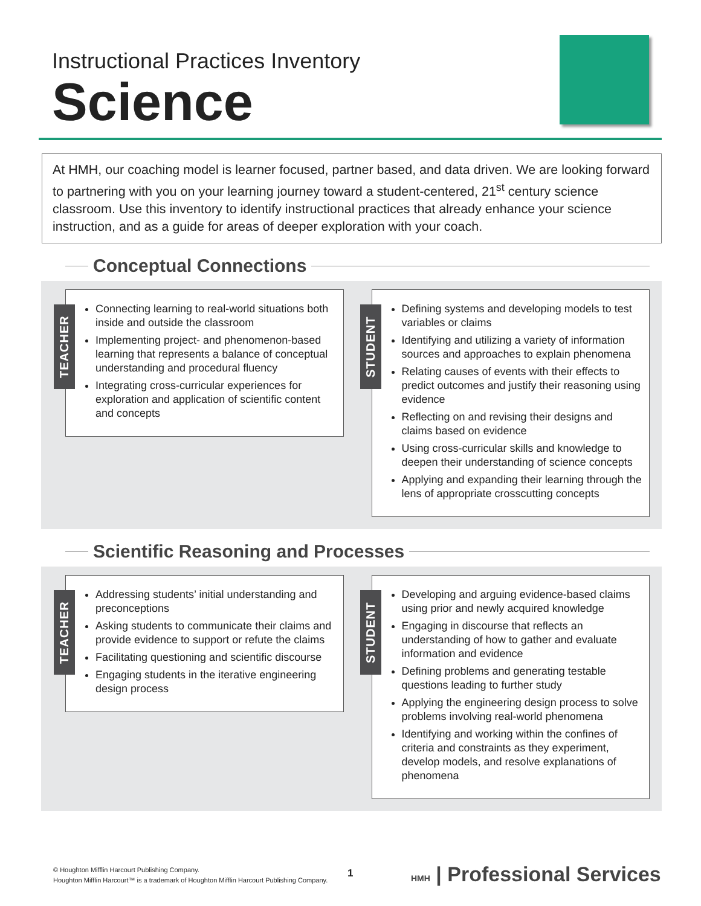Instructional Practices Inventory
Science
At HMH, our coaching model is learner focused, partner based, and data driven. We are looking forward to partnering with you on your learning journey toward a student-centered, 21<sup>st</sup> century science classroom. Use this inventory to identify instructional practices that already enhance your science instruction, and as a guide for areas of deeper exploration with your coach.
Conceptual Connections
TEACHER
Connecting learning to real-world situations both inside and outside the classroom
Implementing project- and phenomenon-based learning that represents a balance of conceptual understanding and procedural fluency
Integrating cross-curricular experiences for exploration and application of scientific content and concepts
STUDENT
Defining systems and developing models to test variables or claims
Identifying and utilizing a variety of information sources and approaches to explain phenomena
Relating causes of events with their effects to predict outcomes and justify their reasoning using evidence
Reflecting on and revising their designs and claims based on evidence
Using cross-curricular skills and knowledge to deepen their understanding of science concepts
Applying and expanding their learning through the lens of appropriate crosscutting concepts
Scientific Reasoning and Processes
TEACHER
Addressing students’ initial understanding and preconceptions
Asking students to communicate their claims and provide evidence to support or refute the claims
Facilitating questioning and scientific discourse
Engaging students in the iterative engineering design process
STUDENT
Developing and arguing evidence-based claims using prior and newly acquired knowledge
Engaging in discourse that reflects an understanding of how to gather and evaluate information and evidence
Defining problems and generating testable questions leading to further study
Applying the engineering design process to solve problems involving real-world phenomena
Identifying and working within the confines of criteria and constraints as they experiment, develop models, and resolve explanations of phenomena
© Houghton Mifflin Harcourt Publishing Company.
Houghton Mifflin Harcourt™ is a trademark of Houghton Mifflin Harcourt Publishing Company.
1 HMH | Professional Services